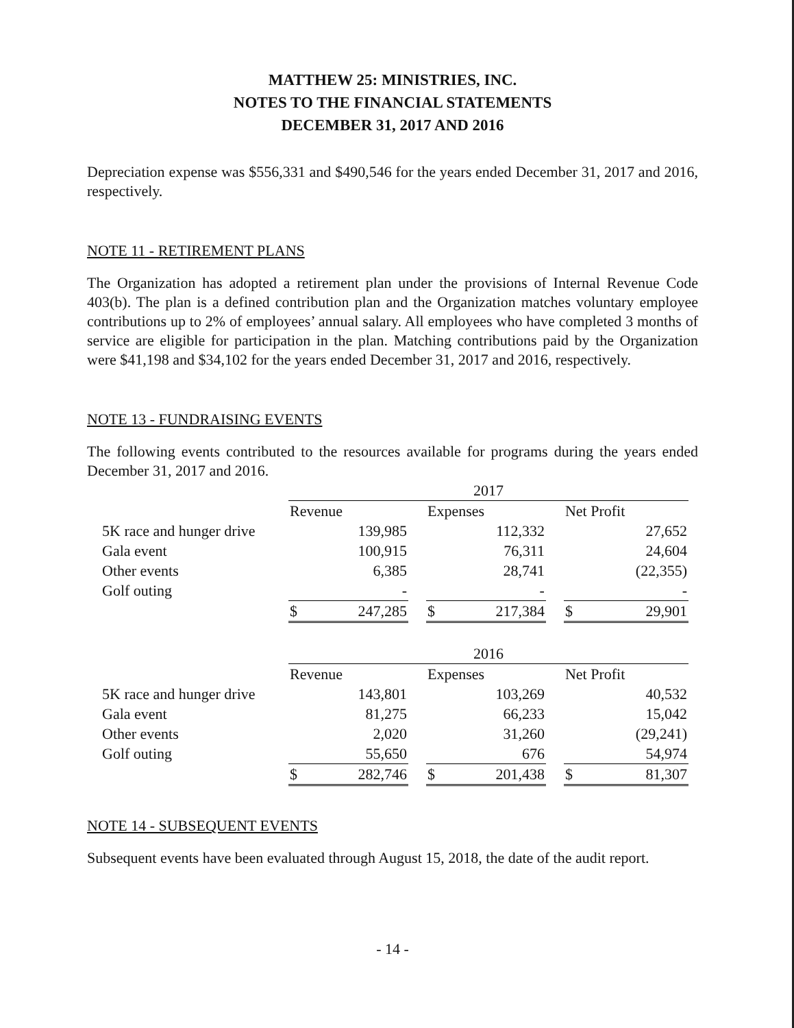MATTHEW 25: MINISTRIES, INC.
NOTES TO THE FINANCIAL STATEMENTS
DECEMBER 31, 2017 AND 2016
Depreciation expense was $556,331 and $490,546 for the years ended December 31, 2017 and 2016, respectively.
NOTE 11 - RETIREMENT PLANS
The Organization has adopted a retirement plan under the provisions of Internal Revenue Code 403(b). The plan is a defined contribution plan and the Organization matches voluntary employee contributions up to 2% of employees’ annual salary. All employees who have completed 3 months of service are eligible for participation in the plan. Matching contributions paid by the Organization were $41,198 and $34,102 for the years ended December 31, 2017 and 2016, respectively.
NOTE 13 - FUNDRAISING EVENTS
The following events contributed to the resources available for programs during the years ended December 31, 2017 and 2016.
| | 2017 | | | | | | | |
| --- | --- | --- | --- | --- | --- | --- | --- | --- |
| | Revenue | | | Expenses | | | Net Profit | |
| 5K race and hunger drive | | 139,985 | | | 112,332 | | | 27,652 |
| Gala event | | 100,915 | | | 76,311 | | | 24,604 |
| Other events | | 6,385 | | | 28,741 | | | (22,355) |
| Golf outing | | - | | | - | | | - |
| | $ | 247,285 | | $ | 217,384 | | $ | 29,901 |
| | 2016 | | | | | | | |
| --- | --- | --- | --- | --- | --- | --- | --- | --- |
| | Revenue | | | Expenses | | | Net Profit | |
| 5K race and hunger drive | | 143,801 | | | 103,269 | | | 40,532 |
| Gala event | | 81,275 | | | 66,233 | | | 15,042 |
| Other events | | 2,020 | | | 31,260 | | | (29,241) |
| Golf outing | | 55,650 | | | 676 | | | 54,974 |
| | $ | 282,746 | | $ | 201,438 | | $ | 81,307 |
NOTE 14 - SUBSEQUENT EVENTS
Subsequent events have been evaluated through August 15, 2018, the date of the audit report.
- 14 -